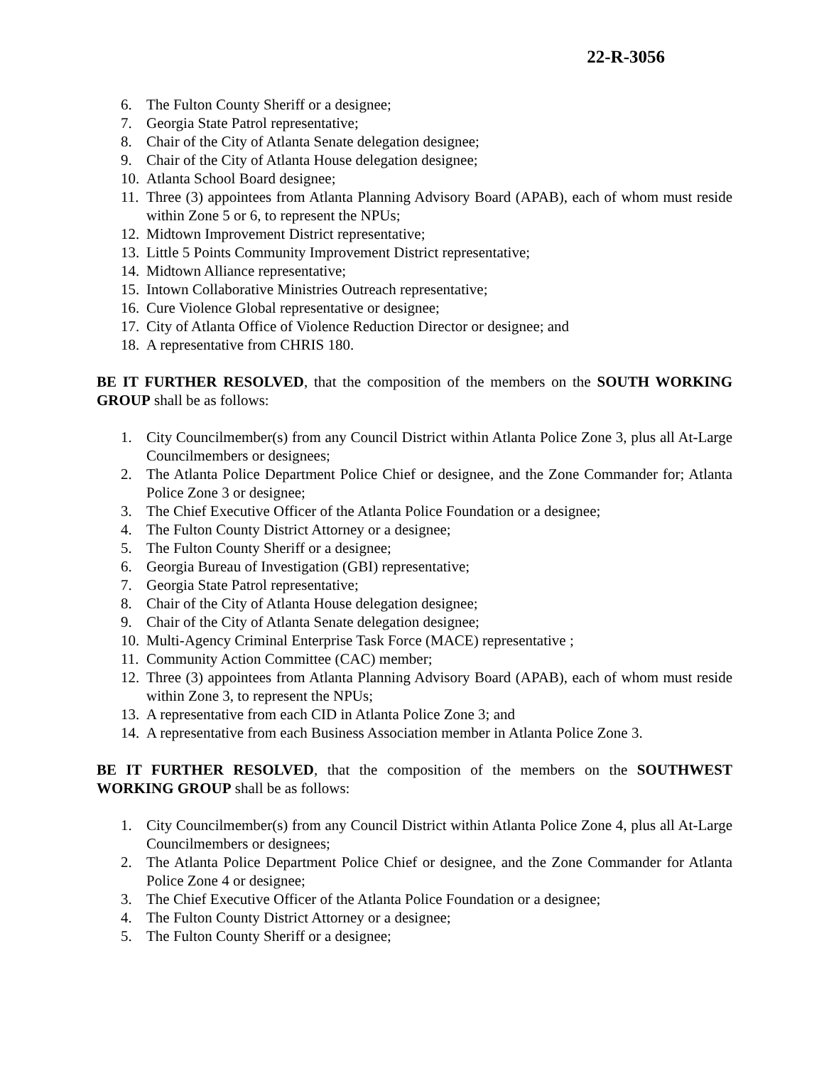22-R-3056
6. The Fulton County Sheriff or a designee;
7. Georgia State Patrol representative;
8. Chair of the City of Atlanta Senate delegation designee;
9. Chair of the City of Atlanta House delegation designee;
10. Atlanta School Board designee;
11. Three (3) appointees from Atlanta Planning Advisory Board (APAB), each of whom must reside within Zone 5 or 6, to represent the NPUs;
12. Midtown Improvement District representative;
13. Little 5 Points Community Improvement District representative;
14. Midtown Alliance representative;
15. Intown Collaborative Ministries Outreach representative;
16. Cure Violence Global representative or designee;
17. City of Atlanta Office of Violence Reduction Director or designee; and
18. A representative from CHRIS 180.
BE IT FURTHER RESOLVED, that the composition of the members on the SOUTH WORKING GROUP shall be as follows:
1. City Councilmember(s) from any Council District within Atlanta Police Zone 3, plus all At-Large Councilmembers or designees;
2. The Atlanta Police Department Police Chief or designee, and the Zone Commander for; Atlanta Police Zone 3 or designee;
3. The Chief Executive Officer of the Atlanta Police Foundation or a designee;
4. The Fulton County District Attorney or a designee;
5. The Fulton County Sheriff or a designee;
6. Georgia Bureau of Investigation (GBI) representative;
7. Georgia State Patrol representative;
8. Chair of the City of Atlanta House delegation designee;
9. Chair of the City of Atlanta Senate delegation designee;
10. Multi-Agency Criminal Enterprise Task Force (MACE) representative ;
11. Community Action Committee (CAC) member;
12. Three (3) appointees from Atlanta Planning Advisory Board (APAB), each of whom must reside within Zone 3, to represent the NPUs;
13. A representative from each CID in Atlanta Police Zone 3; and
14. A representative from each Business Association member in Atlanta Police Zone 3.
BE IT FURTHER RESOLVED, that the composition of the members on the SOUTHWEST WORKING GROUP shall be as follows:
1. City Councilmember(s) from any Council District within Atlanta Police Zone 4, plus all At-Large Councilmembers or designees;
2. The Atlanta Police Department Police Chief or designee, and the Zone Commander for Atlanta Police Zone 4 or designee;
3. The Chief Executive Officer of the Atlanta Police Foundation or a designee;
4. The Fulton County District Attorney or a designee;
5. The Fulton County Sheriff or a designee;